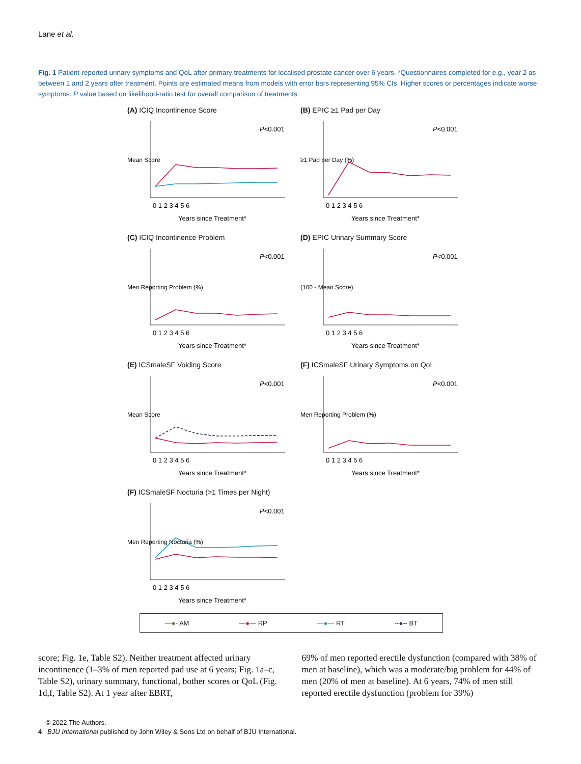Lane et al.
Fig. 1 Patient-reported urinary symptoms and QoL after primary treatments for localised prostate cancer over 6 years. *Questionnaires completed for e.g., year 2 as between 1 and 2 years after treatment. Points are estimated means from models with error bars representing 95% CIs. Higher scores or percentages indicate worse symptoms. P value based on likelihood-ratio test for overall comparison of treatments.
(A) ICIQ Incontinence Score
P<0.001
0 1 2 3 4 5 6
Years since Treatment*
Mean Score
(B) EPIC ≥1 Pad per Day
P<0.001
0 1 2 3 4 5 6
Years since Treatment*
≥1 Pad per Day (%)
(C) ICIQ Incontinence Problem
P<0.001
0 1 2 3 4 5 6
Years since Treatment*
Men Reporting Problem (%)
(D) EPIC Urinary Summary Score
P<0.001
0 1 2 3 4 5 6
Years since Treatment*
(100 - Mean Score)
(E) ICSmaleSF Voiding Score
P<0.001
0 1 2 3 4 5 6
Years since Treatment*
Mean Score
(F) ICSmaleSF Urinary Symptoms on QoL
P<0.001
0 1 2 3 4 5 6
Years since Treatment*
Men Reporting Problem (%)
(F) ICSmaleSF Nocturia (>1 Times per Night)
P<0.001
0 1 2 3 4 5 6
Years since Treatment*
Men Reporting Nocturia (%)
—●- AM —●— RP —●— RT --●-- BT
score; Fig. 1e, Table S2). Neither treatment affected urinary incontinence (1–3% of men reported pad use at 6 years; Fig. 1a–c, Table S2), urinary summary, functional, bother scores or QoL (Fig. 1d,f, Table S2). At 1 year after EBRT,
69% of men reported erectile dysfunction (compared with 38% of men at baseline), which was a moderate/big problem for 44% of men (20% of men at baseline). At 6 years, 74% of men still reported erectile dysfunction (problem for 39%)
© 2022 The Authors.
4 BJU International published by John Wiley & Sons Ltd on behalf of BJU International.